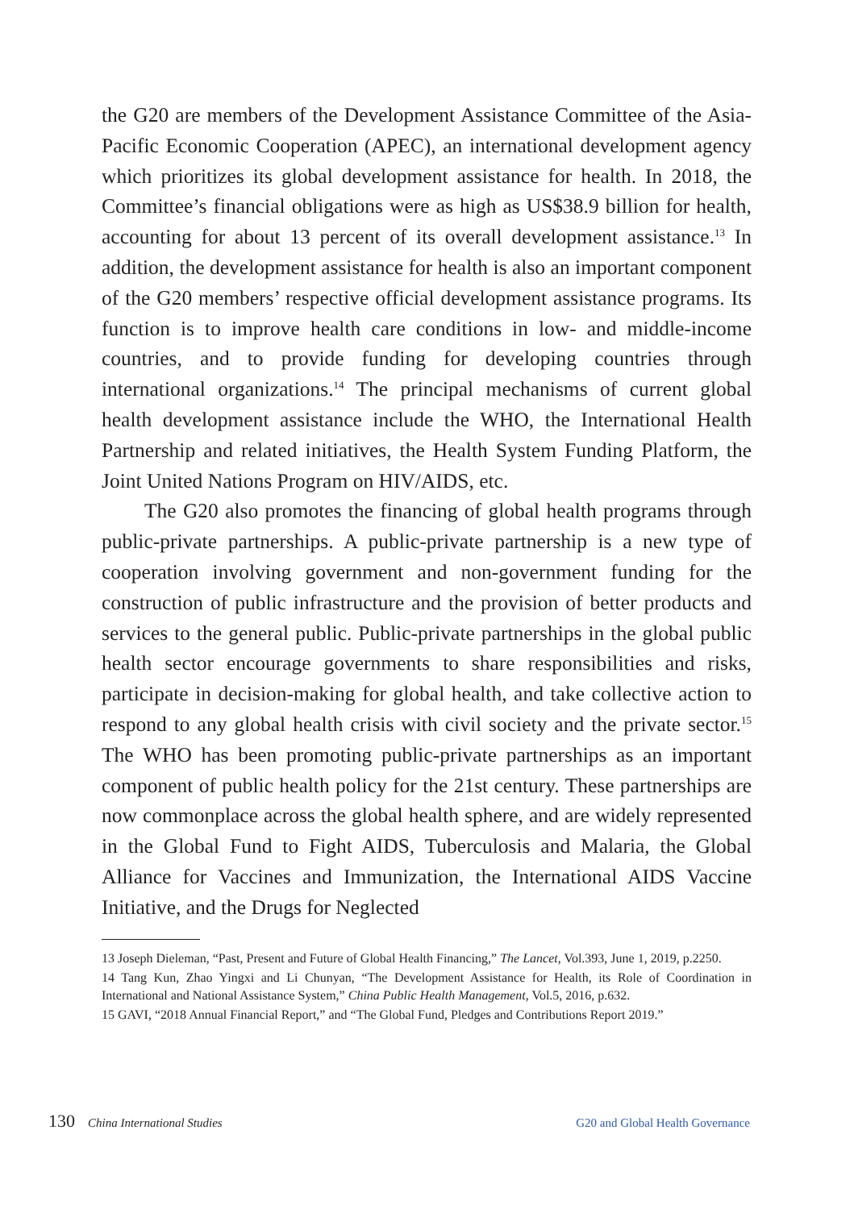the G20 are members of the Development Assistance Committee of the Asia-Pacific Economic Cooperation (APEC), an international development agency which prioritizes its global development assistance for health. In 2018, the Committee’s financial obligations were as high as US$38.9 billion for health, accounting for about 13 percent of its overall development assistance.<sup>13</sup> In addition, the development assistance for health is also an important component of the G20 members’ respective official development assistance programs. Its function is to improve health care conditions in low- and middle-income countries, and to provide funding for developing countries through international organizations.<sup>14</sup> The principal mechanisms of current global health development assistance include the WHO, the International Health Partnership and related initiatives, the Health System Funding Platform, the Joint United Nations Program on HIV/AIDS, etc.
The G20 also promotes the financing of global health programs through public-private partnerships. A public-private partnership is a new type of cooperation involving government and non-government funding for the construction of public infrastructure and the provision of better products and services to the general public. Public-private partnerships in the global public health sector encourage governments to share responsibilities and risks, participate in decision-making for global health, and take collective action to respond to any global health crisis with civil society and the private sector.<sup>15</sup> The WHO has been promoting public-private partnerships as an important component of public health policy for the 21st century. These partnerships are now commonplace across the global health sphere, and are widely represented in the Global Fund to Fight AIDS, Tuberculosis and Malaria, the Global Alliance for Vaccines and Immunization, the International AIDS Vaccine Initiative, and the Drugs for Neglected
13 Joseph Dieleman, “Past, Present and Future of Global Health Financing,” The Lancet, Vol.393, June 1, 2019, p.2250.
14 Tang Kun, Zhao Yingxi and Li Chunyan, “The Development Assistance for Health, its Role of Coordination in International and National Assistance System,” China Public Health Management, Vol.5, 2016, p.632.
15 GAVI, “2018 Annual Financial Report,” and “The Global Fund, Pledges and Contributions Report 2019.”
130 China International Studies G20 and Global Health Governance